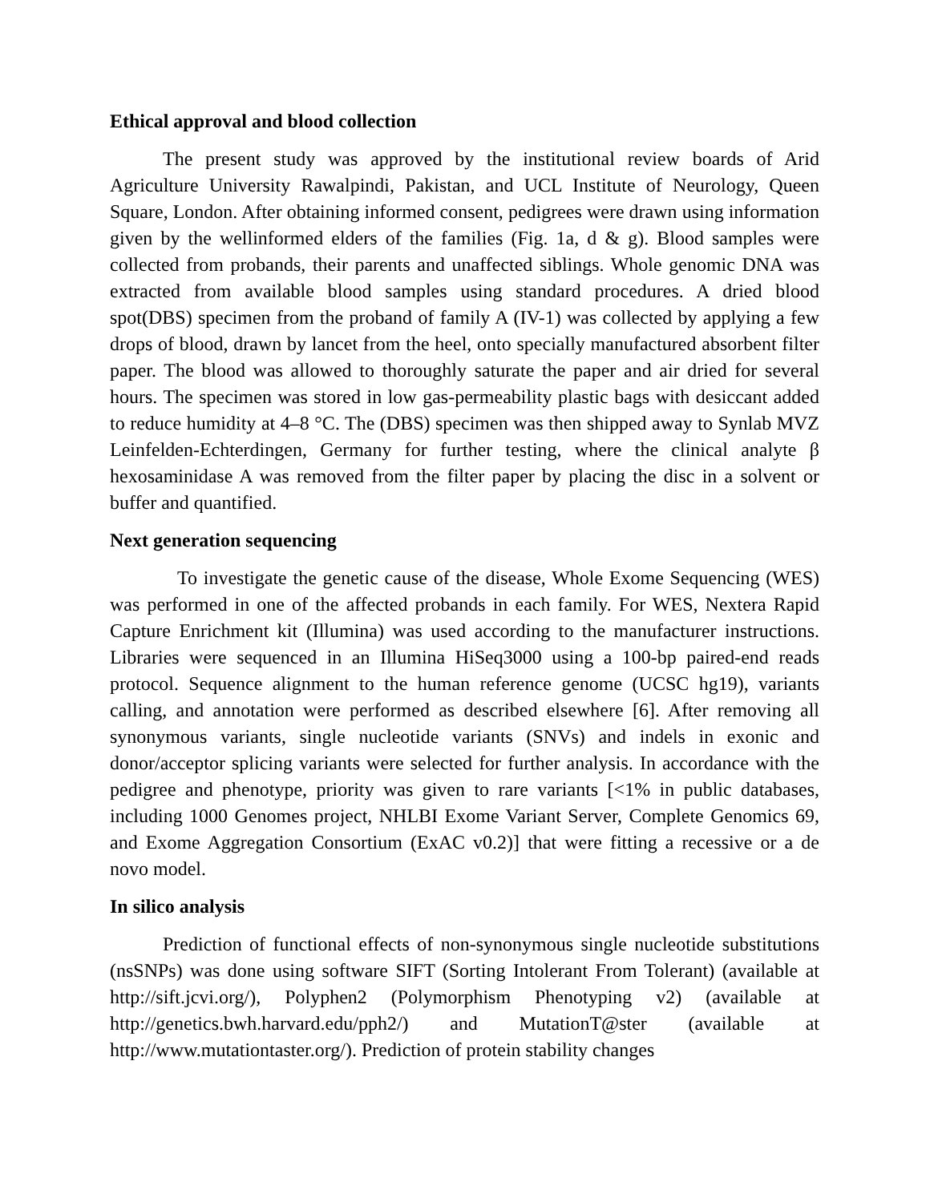Ethical approval and blood collection
The present study was approved by the institutional review boards of Arid Agriculture University Rawalpindi, Pakistan, and UCL Institute of Neurology, Queen Square, London. After obtaining informed consent, pedigrees were drawn using information given by the wellinformed elders of the families (Fig. 1a, d & g). Blood samples were collected from probands, their parents and unaffected siblings. Whole genomic DNA was extracted from available blood samples using standard procedures. A dried blood spot(DBS) specimen from the proband of family A (IV-1) was collected by applying a few drops of blood, drawn by lancet from the heel, onto specially manufactured absorbent filter paper. The blood was allowed to thoroughly saturate the paper and air dried for several hours. The specimen was stored in low gas-permeability plastic bags with desiccant added to reduce humidity at 4–8 °C. The (DBS) specimen was then shipped away to Synlab MVZ Leinfelden-Echterdingen, Germany for further testing, where the clinical analyte β hexosaminidase A was removed from the filter paper by placing the disc in a solvent or buffer and quantified.
Next generation sequencing
To investigate the genetic cause of the disease, Whole Exome Sequencing (WES) was performed in one of the affected probands in each family. For WES, Nextera Rapid Capture Enrichment kit (Illumina) was used according to the manufacturer instructions. Libraries were sequenced in an Illumina HiSeq3000 using a 100-bp paired-end reads protocol. Sequence alignment to the human reference genome (UCSC hg19), variants calling, and annotation were performed as described elsewhere [6]. After removing all synonymous variants, single nucleotide variants (SNVs) and indels in exonic and donor/acceptor splicing variants were selected for further analysis. In accordance with the pedigree and phenotype, priority was given to rare variants [<1% in public databases, including 1000 Genomes project, NHLBI Exome Variant Server, Complete Genomics 69, and Exome Aggregation Consortium (ExAC v0.2)] that were fitting a recessive or a de novo model.
In silico analysis
Prediction of functional effects of non-synonymous single nucleotide substitutions (nsSNPs) was done using software SIFT (Sorting Intolerant From Tolerant) (available at http://sift.jcvi.org/), Polyphen2 (Polymorphism Phenotyping v2) (available at http://genetics.bwh.harvard.edu/pph2/) and MutationT@ster (available at http://www.mutationtaster.org/). Prediction of protein stability changes